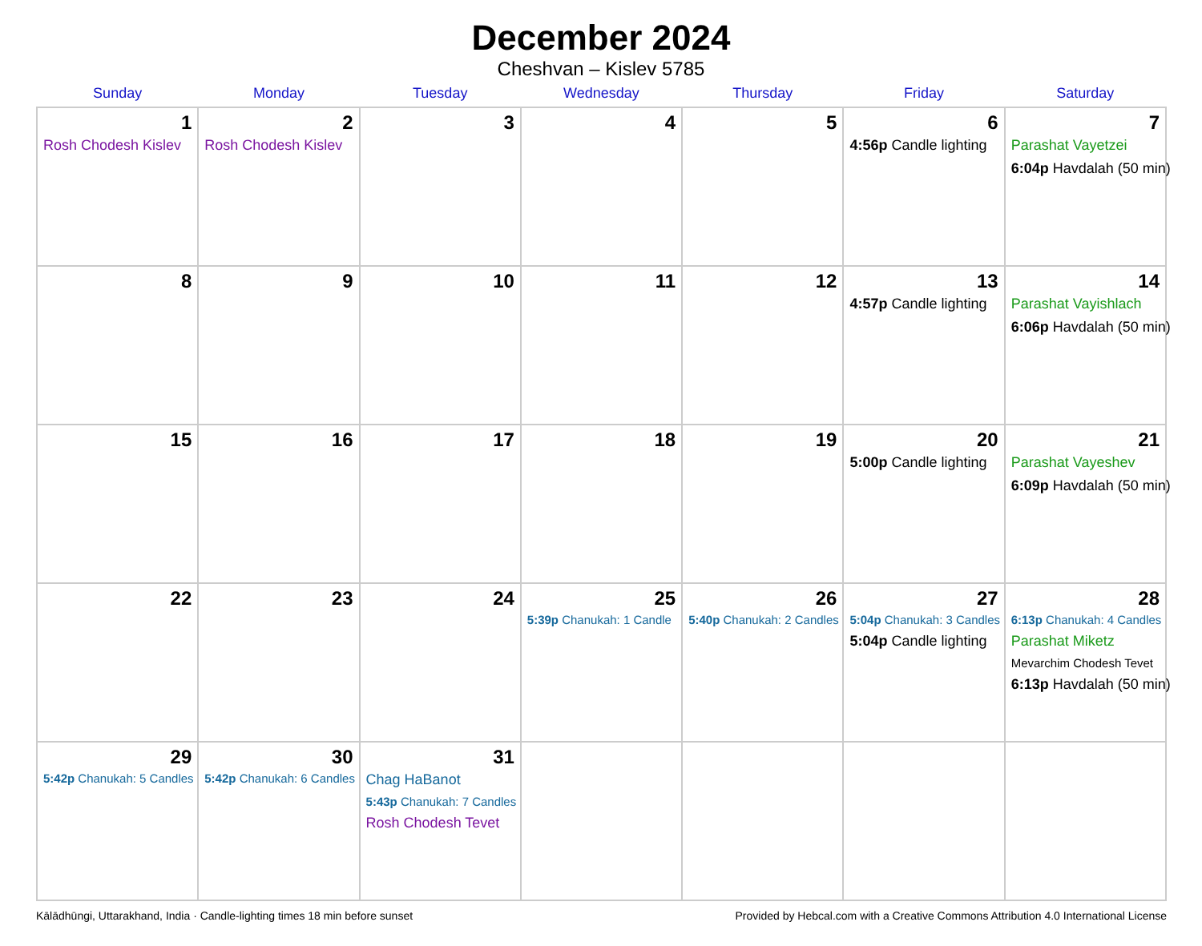December 2024
Cheshvan – Kislev 5785
| Sunday | Monday | Tuesday | Wednesday | Thursday | Friday | Saturday |
| --- | --- | --- | --- | --- | --- | --- |
| 1 Rosh Chodesh Kislev | 2 Rosh Chodesh Kislev | 3 | 4 | 5 | 6 4:56p Candle lighting | 7 Parashat Vayetzei 6:04p Havdalah (50 min) |
| 8 | 9 | 10 | 11 | 12 | 13 4:57p Candle lighting | 14 Parashat Vayishlach 6:06p Havdalah (50 min) |
| 15 | 16 | 17 | 18 | 19 | 20 5:00p Candle lighting | 21 Parashat Vayeshev 6:09p Havdalah (50 min) |
| 22 | 23 | 24 | 25 5:39p Chanukah: 1 Candle | 26 5:40p Chanukah: 2 Candles | 27 5:04p Chanukah: 3 Candles 5:04p Candle lighting | 28 6:13p Chanukah: 4 Candles Parashat Miketz Mevarchim Chodesh Tevet 6:13p Havdalah (50 min) |
| 29 5:42p Chanukah: 5 Candles | 30 5:42p Chanukah: 6 Candles | 31 Chag HaBanot 5:43p Chanukah: 7 Candles Rosh Chodesh Tevet | | | | |
Kālādhūngi, Uttarakhand, India · Candle-lighting times 18 min before sunset Provided by Hebcal.com with a Creative Commons Attribution 4.0 International License